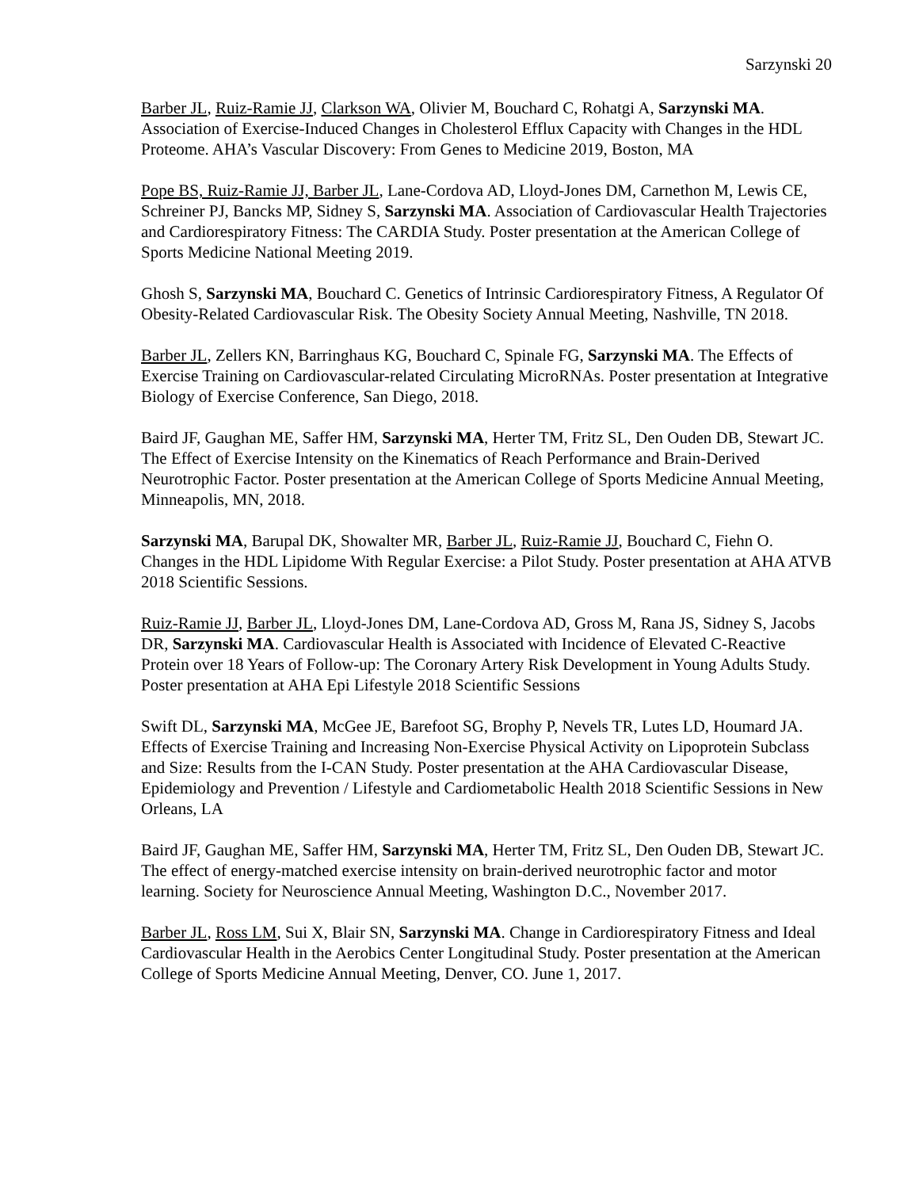Sarzynski 20
Barber JL, Ruiz-Ramie JJ, Clarkson WA, Olivier M, Bouchard C, Rohatgi A, Sarzynski MA. Association of Exercise-Induced Changes in Cholesterol Efflux Capacity with Changes in the HDL Proteome. AHA’s Vascular Discovery: From Genes to Medicine 2019, Boston, MA
Pope BS, Ruiz-Ramie JJ, Barber JL, Lane-Cordova AD, Lloyd-Jones DM, Carnethon M, Lewis CE, Schreiner PJ, Bancks MP, Sidney S, Sarzynski MA. Association of Cardiovascular Health Trajectories and Cardiorespiratory Fitness: The CARDIA Study. Poster presentation at the American College of Sports Medicine National Meeting 2019.
Ghosh S, Sarzynski MA, Bouchard C. Genetics of Intrinsic Cardiorespiratory Fitness, A Regulator Of Obesity-Related Cardiovascular Risk. The Obesity Society Annual Meeting, Nashville, TN 2018.
Barber JL, Zellers KN, Barringhaus KG, Bouchard C, Spinale FG, Sarzynski MA. The Effects of Exercise Training on Cardiovascular-related Circulating MicroRNAs. Poster presentation at Integrative Biology of Exercise Conference, San Diego, 2018.
Baird JF, Gaughan ME, Saffer HM, Sarzynski MA, Herter TM, Fritz SL, Den Ouden DB, Stewart JC. The Effect of Exercise Intensity on the Kinematics of Reach Performance and Brain-Derived Neurotrophic Factor. Poster presentation at the American College of Sports Medicine Annual Meeting, Minneapolis, MN, 2018.
Sarzynski MA, Barupal DK, Showalter MR, Barber JL, Ruiz-Ramie JJ, Bouchard C, Fiehn O. Changes in the HDL Lipidome With Regular Exercise: a Pilot Study. Poster presentation at AHA ATVB 2018 Scientific Sessions.
Ruiz-Ramie JJ, Barber JL, Lloyd-Jones DM, Lane-Cordova AD, Gross M, Rana JS, Sidney S, Jacobs DR, Sarzynski MA. Cardiovascular Health is Associated with Incidence of Elevated C-Reactive Protein over 18 Years of Follow-up: The Coronary Artery Risk Development in Young Adults Study. Poster presentation at AHA Epi Lifestyle 2018 Scientific Sessions
Swift DL, Sarzynski MA, McGee JE, Barefoot SG, Brophy P, Nevels TR, Lutes LD, Houmard JA. Effects of Exercise Training and Increasing Non-Exercise Physical Activity on Lipoprotein Subclass and Size: Results from the I-CAN Study. Poster presentation at the AHA Cardiovascular Disease, Epidemiology and Prevention / Lifestyle and Cardiometabolic Health 2018 Scientific Sessions in New Orleans, LA
Baird JF, Gaughan ME, Saffer HM, Sarzynski MA, Herter TM, Fritz SL, Den Ouden DB, Stewart JC. The effect of energy-matched exercise intensity on brain-derived neurotrophic factor and motor learning. Society for Neuroscience Annual Meeting, Washington D.C., November 2017.
Barber JL, Ross LM, Sui X, Blair SN, Sarzynski MA. Change in Cardiorespiratory Fitness and Ideal Cardiovascular Health in the Aerobics Center Longitudinal Study. Poster presentation at the American College of Sports Medicine Annual Meeting, Denver, CO. June 1, 2017.